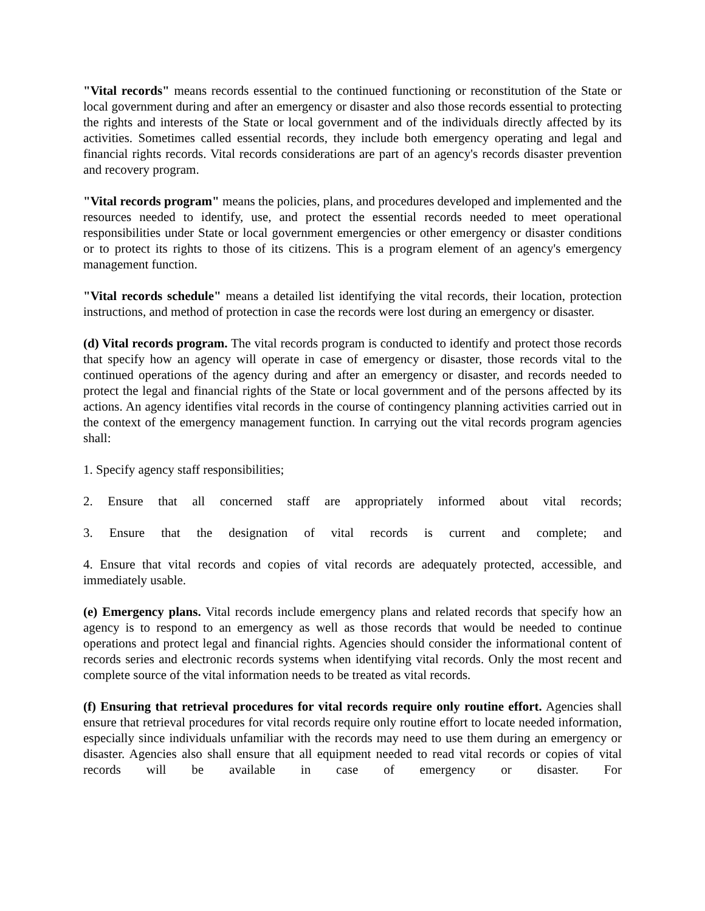"Vital records" means records essential to the continued functioning or reconstitution of the State or local government during and after an emergency or disaster and also those records essential to protecting the rights and interests of the State or local government and of the individuals directly affected by its activities. Sometimes called essential records, they include both emergency operating and legal and financial rights records. Vital records considerations are part of an agency's records disaster prevention and recovery program.
"Vital records program" means the policies, plans, and procedures developed and implemented and the resources needed to identify, use, and protect the essential records needed to meet operational responsibilities under State or local government emergencies or other emergency or disaster conditions or to protect its rights to those of its citizens. This is a program element of an agency's emergency management function.
"Vital records schedule" means a detailed list identifying the vital records, their location, protection instructions, and method of protection in case the records were lost during an emergency or disaster.
(d) Vital records program. The vital records program is conducted to identify and protect those records that specify how an agency will operate in case of emergency or disaster, those records vital to the continued operations of the agency during and after an emergency or disaster, and records needed to protect the legal and financial rights of the State or local government and of the persons affected by its actions. An agency identifies vital records in the course of contingency planning activities carried out in the context of the emergency management function. In carrying out the vital records program agencies shall:
1. Specify agency staff responsibilities;
2. Ensure that all concerned staff are appropriately informed about vital records;
3. Ensure that the designation of vital records is current and complete; and
4. Ensure that vital records and copies of vital records are adequately protected, accessible, and immediately usable.
(e) Emergency plans. Vital records include emergency plans and related records that specify how an agency is to respond to an emergency as well as those records that would be needed to continue operations and protect legal and financial rights. Agencies should consider the informational content of records series and electronic records systems when identifying vital records. Only the most recent and complete source of the vital information needs to be treated as vital records.
(f) Ensuring that retrieval procedures for vital records require only routine effort. Agencies shall ensure that retrieval procedures for vital records require only routine effort to locate needed information, especially since individuals unfamiliar with the records may need to use them during an emergency or disaster. Agencies also shall ensure that all equipment needed to read vital records or copies of vital records will be available in case of emergency or disaster. For